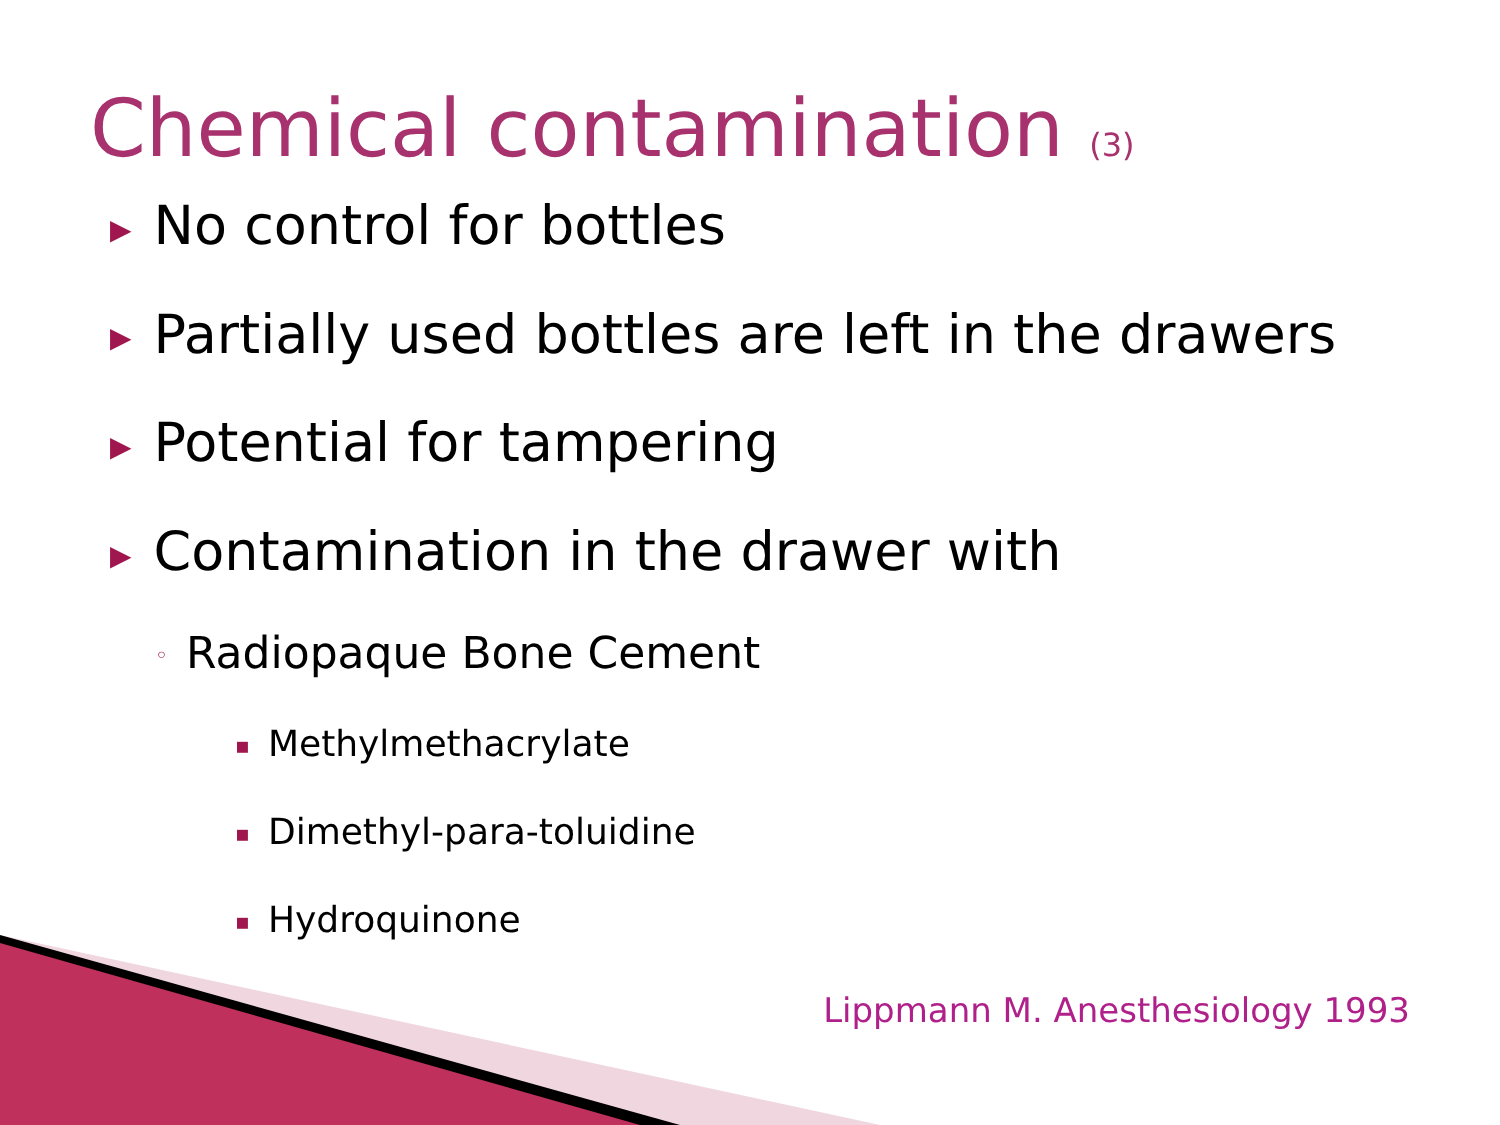Chemical contamination (3)
▶ No control for bottles
▶ Partially used bottles are left in the drawers
▶ Potential for tampering
▶ Contamination in the drawer with
◦ Radiopaque Bone Cement
▪ Methylmethacrylate
▪ Dimethyl-para-toluidine
▪ Hydroquinone
Lippmann M. Anesthesiology 1993